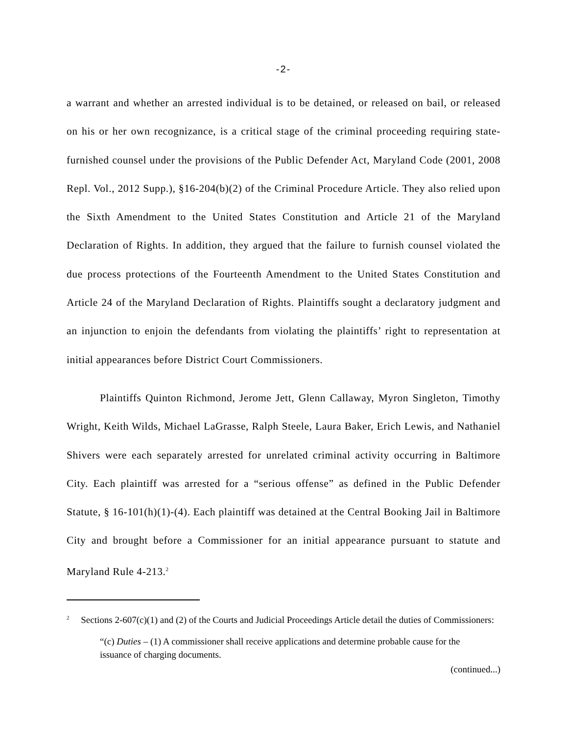-2-
a warrant and whether an arrested individual is to be detained, or released on bail, or released on his or her own recognizance, is a critical stage of the criminal proceeding requiring state-furnished counsel under the provisions of the Public Defender Act, Maryland Code (2001, 2008 Repl. Vol., 2012 Supp.), §16-204(b)(2) of the Criminal Procedure Article. They also relied upon the Sixth Amendment to the United States Constitution and Article 21 of the Maryland Declaration of Rights. In addition, they argued that the failure to furnish counsel violated the due process protections of the Fourteenth Amendment to the United States Constitution and Article 24 of the Maryland Declaration of Rights. Plaintiffs sought a declaratory judgment and an injunction to enjoin the defendants from violating the plaintiffs’ right to representation at initial appearances before District Court Commissioners.
Plaintiffs Quinton Richmond, Jerome Jett, Glenn Callaway, Myron Singleton, Timothy Wright, Keith Wilds, Michael LaGrasse, Ralph Steele, Laura Baker, Erich Lewis, and Nathaniel Shivers were each separately arrested for unrelated criminal activity occurring in Baltimore City. Each plaintiff was arrested for a “serious offense” as defined in the Public Defender Statute, § 16-101(h)(1)-(4). Each plaintiff was detained at the Central Booking Jail in Baltimore City and brought before a Commissioner for an initial appearance pursuant to statute and Maryland Rule 4-213.<sup>2</sup>
<sup>2</sup> Sections 2-607(c)(1) and (2) of the Courts and Judicial Proceedings Article detail the duties of Commissioners:
“(c) Duties – (1) A commissioner shall receive applications and determine probable cause for the issuance of charging documents.
(continued...)